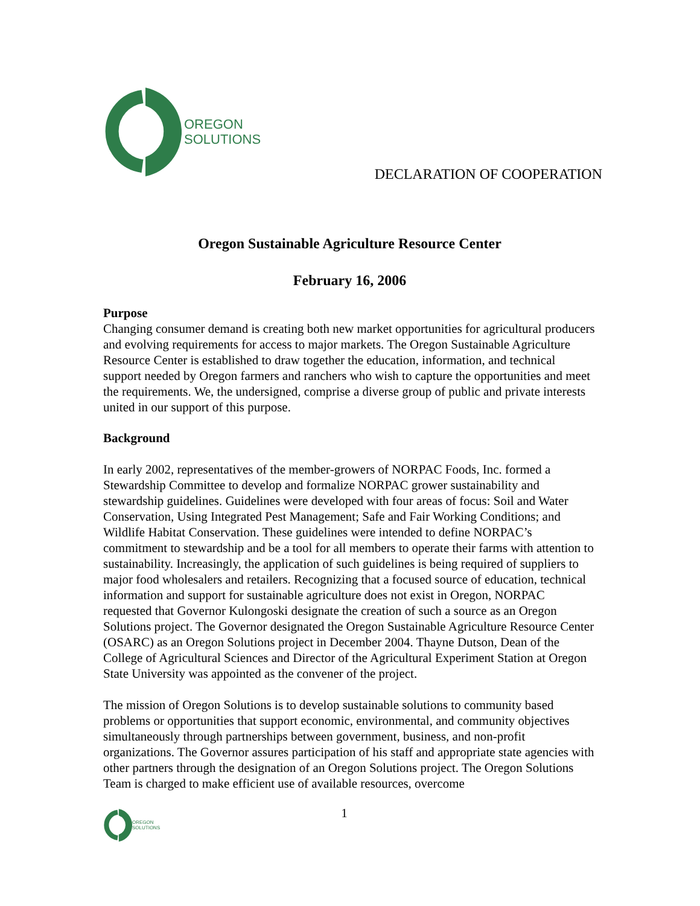OREGON
SOLUTIONS
DECLARATION OF COOPERATION
Oregon Sustainable Agriculture Resource Center
February 16, 2006
Purpose
Changing consumer demand is creating both new market opportunities for agricultural producers and evolving requirements for access to major markets. The Oregon Sustainable Agriculture Resource Center is established to draw together the education, information, and technical support needed by Oregon farmers and ranchers who wish to capture the opportunities and meet the requirements. We, the undersigned, comprise a diverse group of public and private interests united in our support of this purpose.
Background
In early 2002, representatives of the member-growers of NORPAC Foods, Inc. formed a Stewardship Committee to develop and formalize NORPAC grower sustainability and stewardship guidelines. Guidelines were developed with four areas of focus: Soil and Water Conservation, Using Integrated Pest Management; Safe and Fair Working Conditions; and Wildlife Habitat Conservation. These guidelines were intended to define NORPAC’s commitment to stewardship and be a tool for all members to operate their farms with attention to sustainability. Increasingly, the application of such guidelines is being required of suppliers to major food wholesalers and retailers. Recognizing that a focused source of education, technical information and support for sustainable agriculture does not exist in Oregon, NORPAC requested that Governor Kulongoski designate the creation of such a source as an Oregon Solutions project. The Governor designated the Oregon Sustainable Agriculture Resource Center (OSARC) as an Oregon Solutions project in December 2004. Thayne Dutson, Dean of the College of Agricultural Sciences and Director of the Agricultural Experiment Station at Oregon State University was appointed as the convener of the project.
The mission of Oregon Solutions is to develop sustainable solutions to community based problems or opportunities that support economic, environmental, and community objectives simultaneously through partnerships between government, business, and non-profit organizations. The Governor assures participation of his staff and appropriate state agencies with other partners through the designation of an Oregon Solutions project. The Oregon Solutions Team is charged to make efficient use of available resources, overcome
OREGON
SOLUTIONS
1